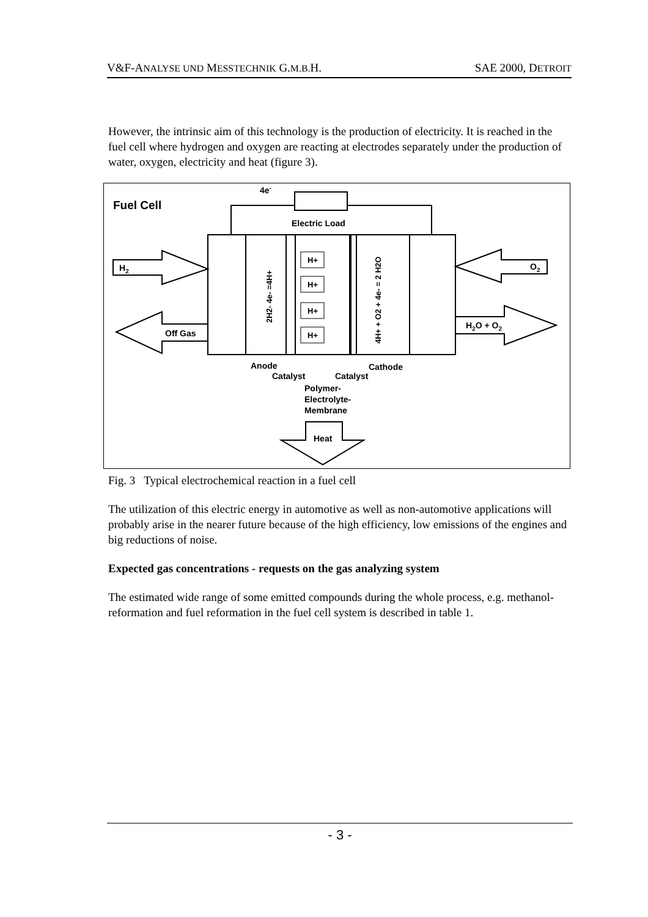V&F-ANALYSE UND MESSTECHNIK G.M.B. H. SAE 2000, DETROIT
However, the intrinsic aim of this technology is the production of electricity. It is reached in the fuel cell where hydrogen and oxygen are reacting at electrodes separately under the production of water, oxygen, electricity and heat (figure 3).
Fuel Cell
4e-
Electric Load
H2
Off Gas
O2
H2O + O2
H+
H+
H+
H+
2H2- 4e- =4H+
4H+ + O2 + 4e- = 2 H2O
Anode
Catalyst
Catalyst
Cathode
Polymer-
Electrolyte-
Membrane
Heat
Fig. 3 Typical electrochemical reaction in a fuel cell
The utilization of this electric energy in automotive as well as non-automotive applications will probably arise in the nearer future because of the high efficiency, low emissions of the engines and big reductions of noise.
Expected gas concentrations - requests on the gas analyzing system
The estimated wide range of some emitted compounds during the whole process, e.g. methanol-reformation and fuel reformation in the fuel cell system is described in table 1.
- 3 -